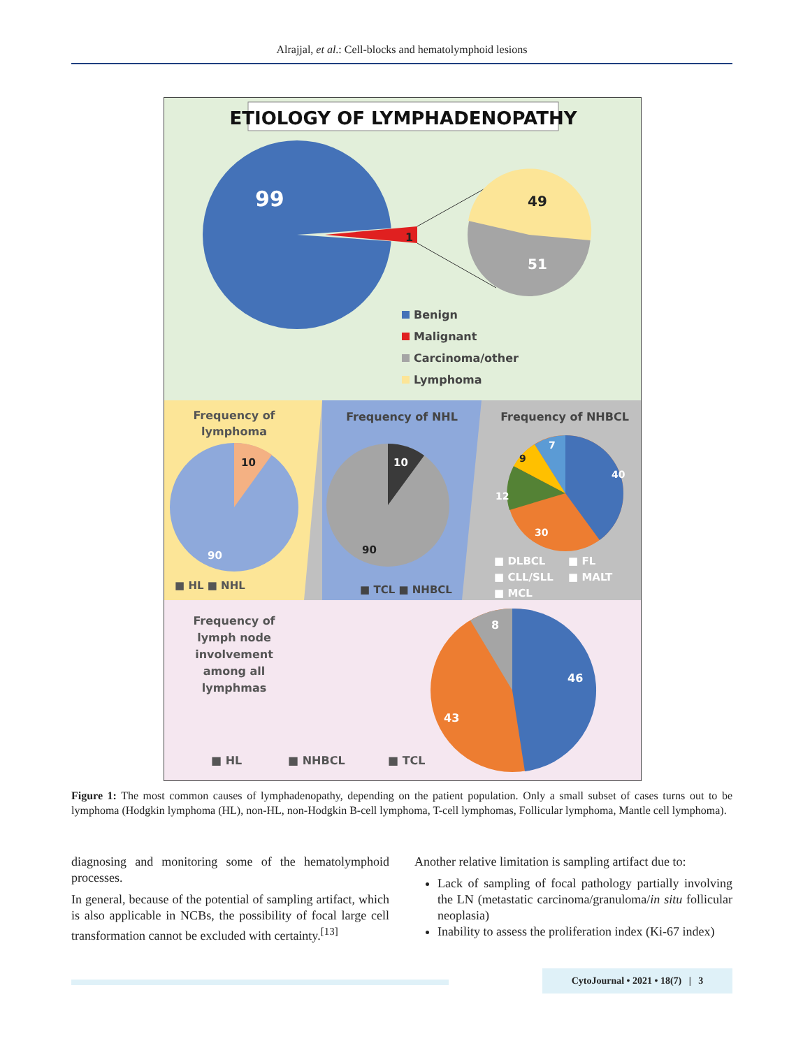Alrajjal, et al.: Cell-blocks and hematolymphoid lesions
ETIOLOGY OF LYMPHADENOPATHY
99
1
49
51
Benign
Malignant
Carcinoma/other
Lymphoma
Frequency of
lymphoma
10
90
■ HL ■ NHL
Frequency of NHL
10
90
■ TCL ■ NHBCL
Frequency of NHBCL
40
30
12
9
7
■ DLBCL
■ FL
■ CLL/SLL
■ MALT
■ MCL
Frequency of
lymph node
involvement
among all
lymphmas
46
43
8
■ HL
■ NHBCL
■ TCL
Figure 1: The most common causes of lymphadenopathy, depending on the patient population. Only a small subset of cases turns out to be lymphoma (Hodgkin lymphoma (HL), non-HL, non-Hodgkin B-cell lymphoma, T-cell lymphomas, Follicular lymphoma, Mantle cell lymphoma).
diagnosing and monitoring some of the hematolymphoid processes.
In general, because of the potential of sampling artifact, which is also applicable in NCBs, the possibility of focal large cell transformation cannot be excluded with certainty.<sup>[13]</sup>
Another relative limitation is sampling artifact due to:
Lack of sampling of focal pathology partially involving the LN (metastatic carcinoma/granuloma/in situ follicular neoplasia)
Inability to assess the proliferation index (Ki-67 index)
CytoJournal • 2021 • 18(7) | 3